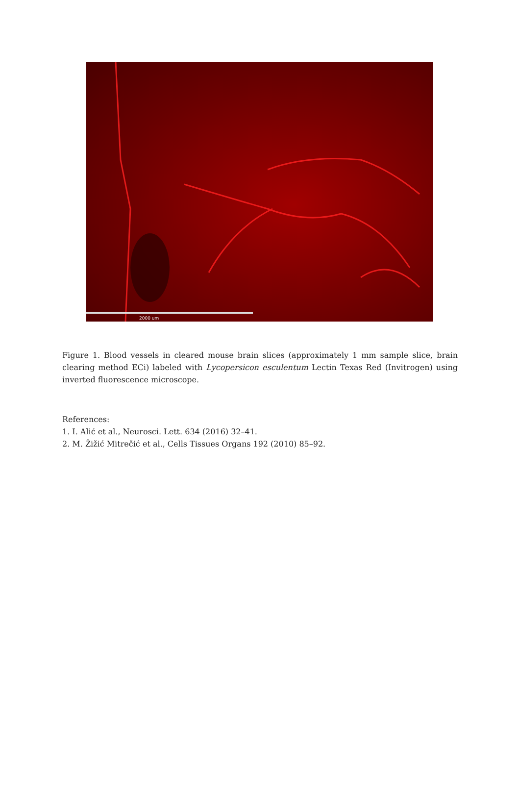2000 um
Figure 1. Blood vessels in cleared mouse brain slices (approximately 1 mm sample slice, brain clearing method ECi) labeled with Lycopersicon esculentum Lectin Texas Red (Invitrogen) using inverted fluorescence microscope.
References:
1. I. Alić et al., Neurosci. Lett. 634 (2016) 32–41.
2. M. Žižić Mitrečić et al., Cells Tissues Organs 192 (2010) 85–92.